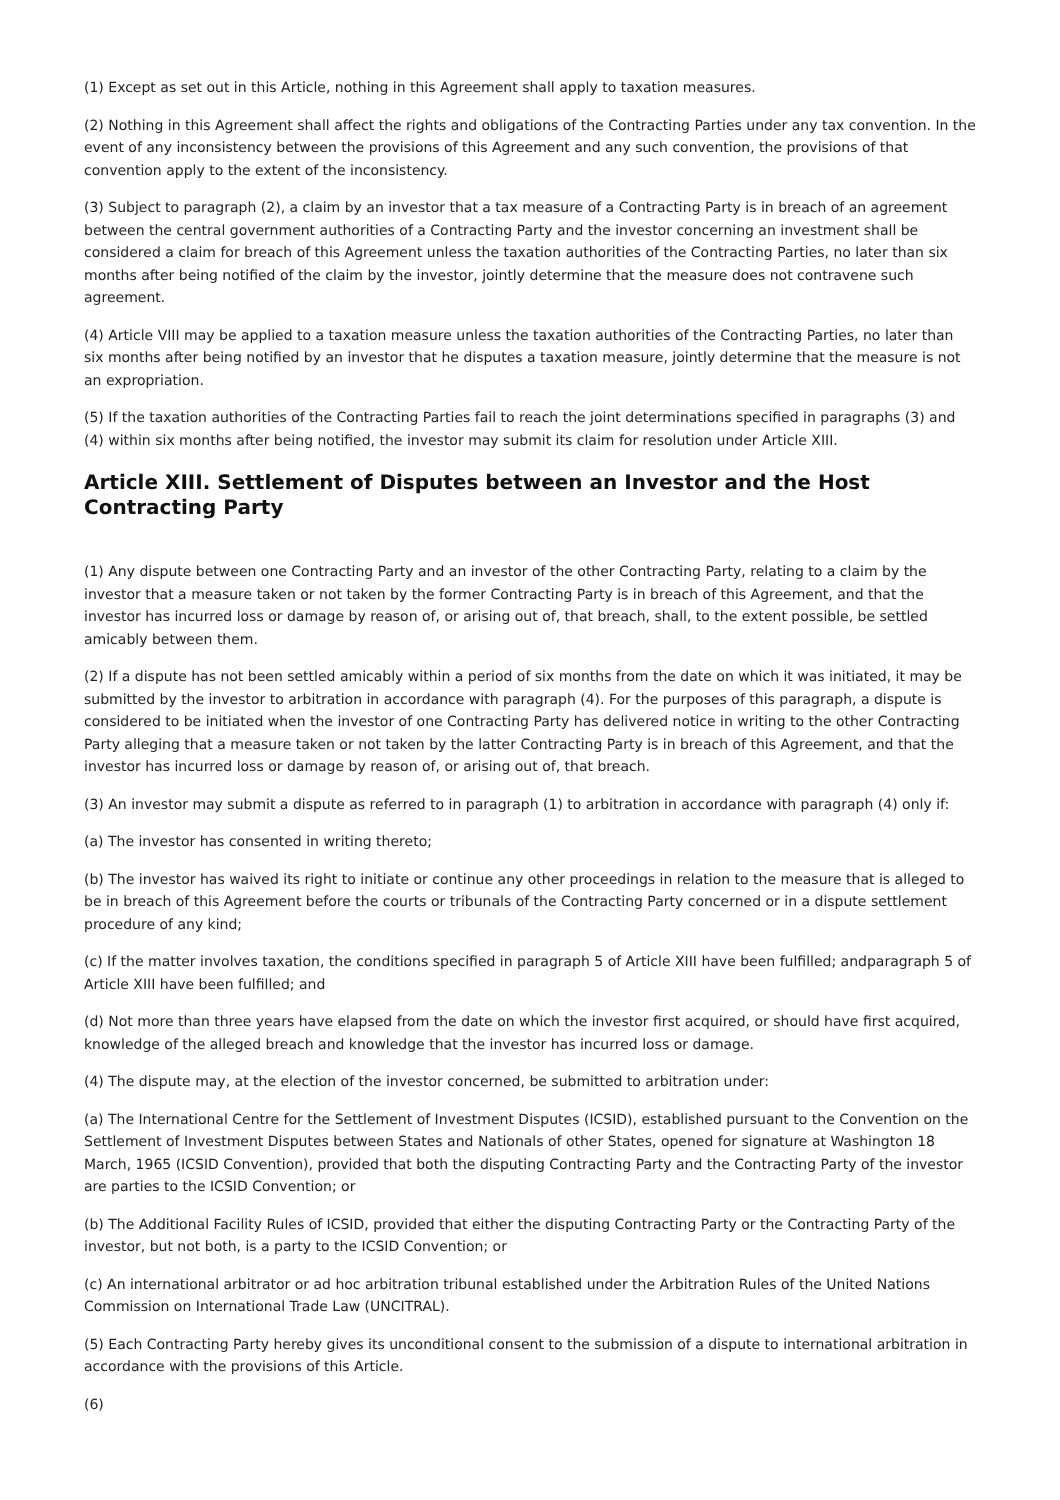(1) Except as set out in this Article, nothing in this Agreement shall apply to taxation measures.
(2) Nothing in this Agreement shall affect the rights and obligations of the Contracting Parties under any tax convention. In the event of any inconsistency between the provisions of this Agreement and any such convention, the provisions of that convention apply to the extent of the inconsistency.
(3) Subject to paragraph (2), a claim by an investor that a tax measure of a Contracting Party is in breach of an agreement between the central government authorities of a Contracting Party and the investor concerning an investment shall be considered a claim for breach of this Agreement unless the taxation authorities of the Contracting Parties, no later than six months after being notified of the claim by the investor, jointly determine that the measure does not contravene such agreement.
(4) Article VIII may be applied to a taxation measure unless the taxation authorities of the Contracting Parties, no later than six months after being notified by an investor that he disputes a taxation measure, jointly determine that the measure is not an expropriation.
(5) If the taxation authorities of the Contracting Parties fail to reach the joint determinations specified in paragraphs (3) and (4) within six months after being notified, the investor may submit its claim for resolution under Article XIII.
Article XIII. Settlement of Disputes between an Investor and the Host Contracting Party
(1) Any dispute between one Contracting Party and an investor of the other Contracting Party, relating to a claim by the investor that a measure taken or not taken by the former Contracting Party is in breach of this Agreement, and that the investor has incurred loss or damage by reason of, or arising out of, that breach, shall, to the extent possible, be settled amicably between them.
(2) If a dispute has not been settled amicably within a period of six months from the date on which it was initiated, it may be submitted by the investor to arbitration in accordance with paragraph (4). For the purposes of this paragraph, a dispute is considered to be initiated when the investor of one Contracting Party has delivered notice in writing to the other Contracting Party alleging that a measure taken or not taken by the latter Contracting Party is in breach of this Agreement, and that the investor has incurred loss or damage by reason of, or arising out of, that breach.
(3) An investor may submit a dispute as referred to in paragraph (1) to arbitration in accordance with paragraph (4) only if:
(a) The investor has consented in writing thereto;
(b) The investor has waived its right to initiate or continue any other proceedings in relation to the measure that is alleged to be in breach of this Agreement before the courts or tribunals of the Contracting Party concerned or in a dispute settlement procedure of any kind;
(c) If the matter involves taxation, the conditions specified in paragraph 5 of Article XIII have been fulfilled; andparagraph 5 of Article XIII have been fulfilled; and
(d) Not more than three years have elapsed from the date on which the investor first acquired, or should have first acquired, knowledge of the alleged breach and knowledge that the investor has incurred loss or damage.
(4) The dispute may, at the election of the investor concerned, be submitted to arbitration under:
(a) The International Centre for the Settlement of Investment Disputes (ICSID), established pursuant to the Convention on the Settlement of Investment Disputes between States and Nationals of other States, opened for signature at Washington 18 March, 1965 (ICSID Convention), provided that both the disputing Contracting Party and the Contracting Party of the investor are parties to the ICSID Convention; or
(b) The Additional Facility Rules of ICSID, provided that either the disputing Contracting Party or the Contracting Party of the investor, but not both, is a party to the ICSID Convention; or
(c) An international arbitrator or ad hoc arbitration tribunal established under the Arbitration Rules of the United Nations Commission on International Trade Law (UNCITRAL).
(5) Each Contracting Party hereby gives its unconditional consent to the submission of a dispute to international arbitration in accordance with the provisions of this Article.
(6)